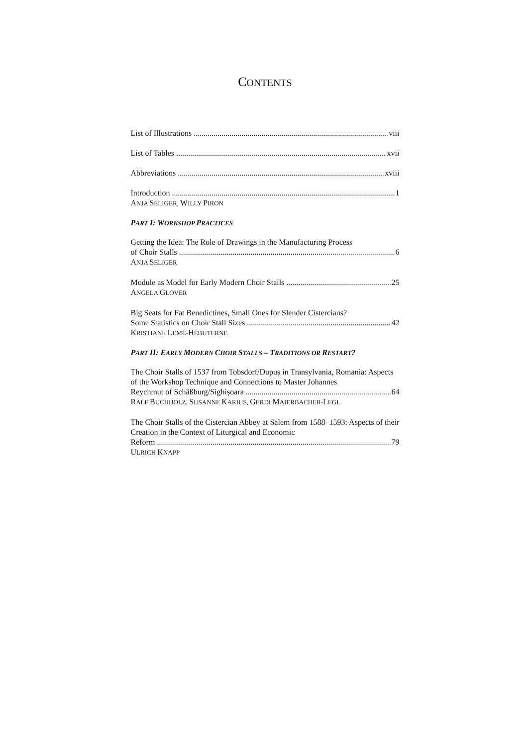CONTENTS
List of Illustrations viii
List of Tables xvii
Abbreviations xviii
Introduction 1
ANJA SELIGER, WILLY PIRON
PART I: WORKSHOP PRACTICES
Getting the Idea: The Role of Drawings in the Manufacturing Process
of Choir Stalls 6
ANJA SELIGER
Module as Model for Early Modern Choir Stalls 25
ANGELA GLOVER
Big Seats for Fat Benedictines, Small Ones for Slender Cistercians?
Some Statistics on Choir Stall Sizes 42
KRISTIANE LEMÉ-HÉBUTERNE
PART II: EARLY MODERN CHOIR STALLS – TRADITIONS OR RESTART?
The Choir Stalls of 1537 from Tobsdorf/Dupuș in Transylvania, Romania: Aspects of the Workshop Technique and Connections to Master Johannes
Reychmut of Schäßburg/Sighișoara 64
RALF BUCHHOLZ, SUSANNE KARIUS, GERDI MAIERBACHER-LEGL
The Choir Stalls of the Cistercian Abbey at Salem from 1588–1593: Aspects of their Creation in the Context of Liturgical and Economic
Reform 79
ULRICH KNAPP